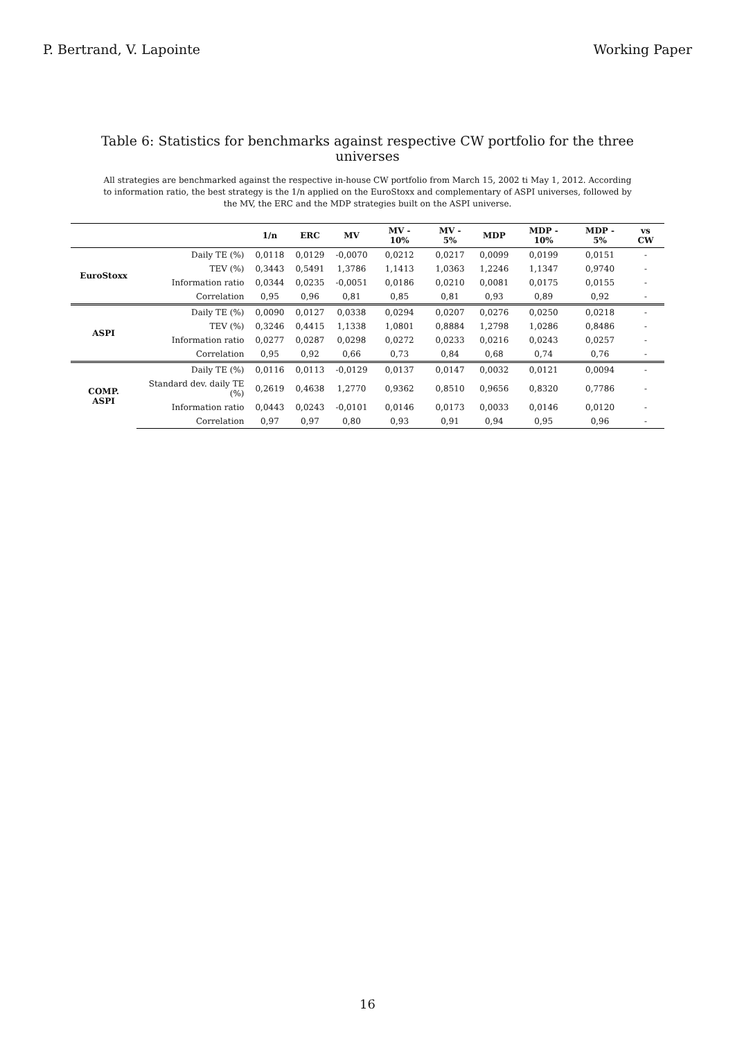P. Bertrand, V. Lapointe Working Paper
Table 6: Statistics for benchmarks against respective CW portfolio for the three universes
All strategies are benchmarked against the respective in-house CW portfolio from March 15, 2002 ti May 1, 2012. According to information ratio, the best strategy is the 1/n applied on the EuroStoxx and complementary of ASPI universes, followed by the MV, the ERC and the MDP strategies built on the ASPI universe.
| | | 1/n | ERC | MV | MV - 10% | MV - 5% | MDP | MDP - 10% | MDP - 5% | vs CW |
| --- | --- | --- | --- | --- | --- | --- | --- | --- | --- | --- |
| EuroStoxx | Daily TE (%) | 0,0118 | 0,0129 | -0,0070 | 0,0212 | 0,0217 | 0,0099 | 0,0199 | 0,0151 | - |
| | TEV (%) | 0,3443 | 0,5491 | 1,3786 | 1,1413 | 1,0363 | 1,2246 | 1,1347 | 0,9740 | - |
| | Information ratio | 0,0344 | 0,0235 | -0,0051 | 0,0186 | 0,0210 | 0,0081 | 0,0175 | 0,0155 | - |
| | Correlation | 0,95 | 0,96 | 0,81 | 0,85 | 0,81 | 0,93 | 0,89 | 0,92 | - |
| ASPI | Daily TE (%) | 0,0090 | 0,0127 | 0,0338 | 0,0294 | 0,0207 | 0,0276 | 0,0250 | 0,0218 | - |
| | TEV (%) | 0,3246 | 0,4415 | 1,1338 | 1,0801 | 0,8884 | 1,2798 | 1,0286 | 0,8486 | - |
| | Information ratio | 0,0277 | 0,0287 | 0,0298 | 0,0272 | 0,0233 | 0,0216 | 0,0243 | 0,0257 | - |
| | Correlation | 0,95 | 0,92 | 0,66 | 0,73 | 0,84 | 0,68 | 0,74 | 0,76 | - |
| COMP. ASPI | Daily TE (%) | 0,0116 | 0,0113 | -0,0129 | 0,0137 | 0,0147 | 0,0032 | 0,0121 | 0,0094 | - |
| | Standard dev. daily TE (%) | 0,2619 | 0,4638 | 1,2770 | 0,9362 | 0,8510 | 0,9656 | 0,8320 | 0,7786 | - |
| | Information ratio | 0,0443 | 0,0243 | -0,0101 | 0,0146 | 0,0173 | 0,0033 | 0,0146 | 0,0120 | - |
| | Correlation | 0,97 | 0,97 | 0,80 | 0,93 | 0,91 | 0,94 | 0,95 | 0,96 | - |
16